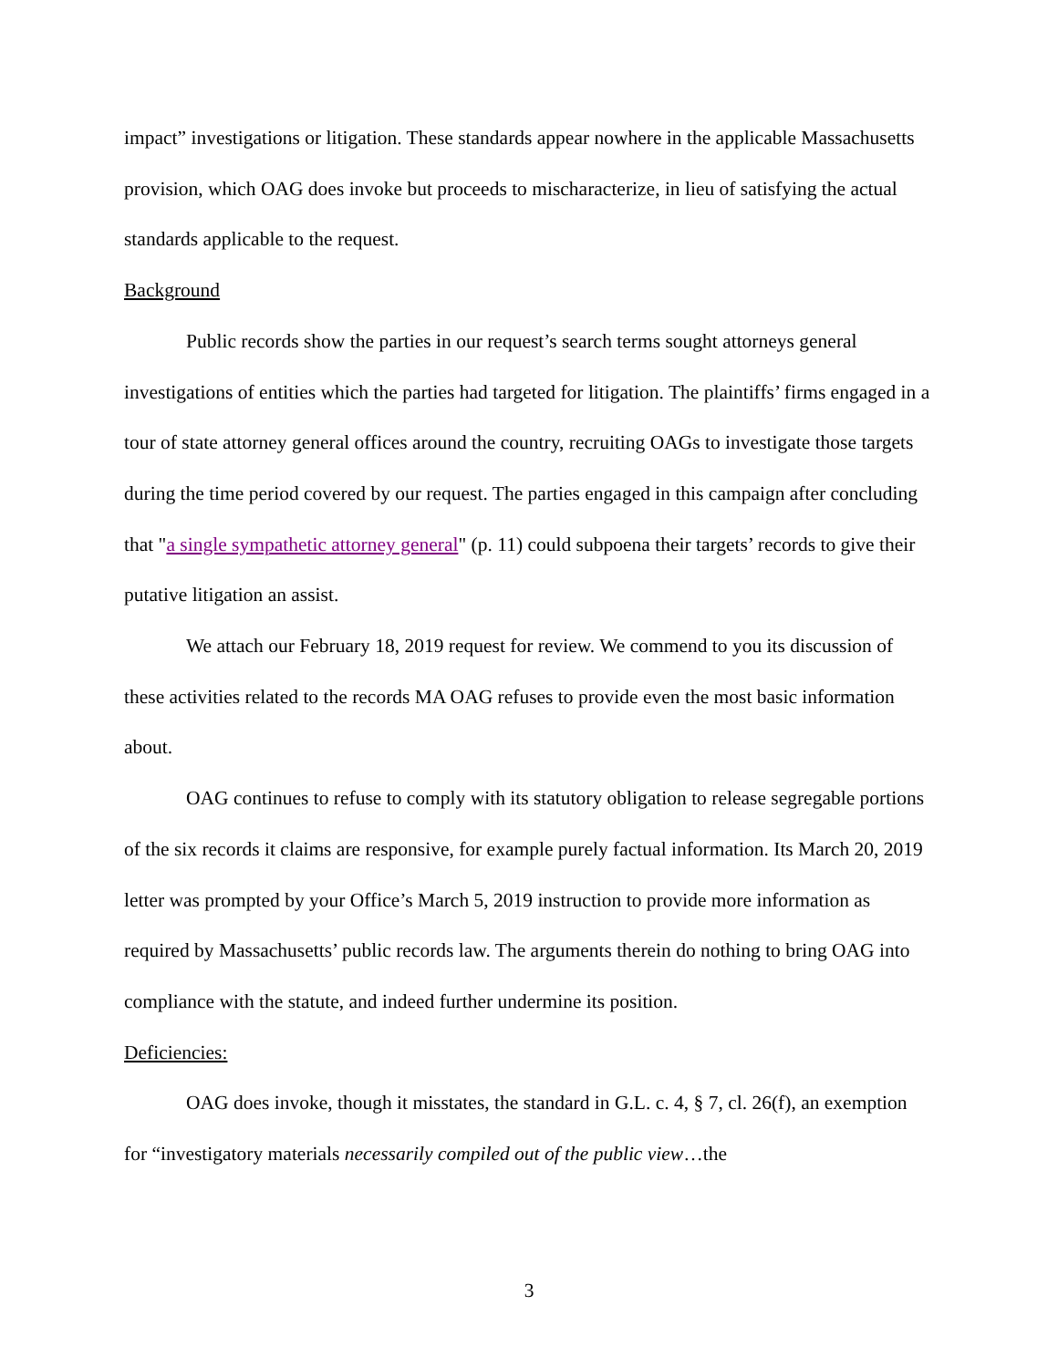impact” investigations or litigation. These standards appear nowhere in the applicable Massachusetts provision, which OAG does invoke but proceeds to mischaracterize, in lieu of satisfying the actual standards applicable to the request.
Background
Public records show the parties in our request’s search terms sought attorneys general investigations of entities which the parties had targeted for litigation. The plaintiffs’ firms engaged in a tour of state attorney general offices around the country, recruiting OAGs to investigate those targets during the time period covered by our request. The parties engaged in this campaign after concluding that "a single sympathetic attorney general" (p. 11) could subpoena their targets’ records to give their putative litigation an assist.
We attach our February 18, 2019 request for review. We commend to you its discussion of these activities related to the records MA OAG refuses to provide even the most basic information about.
OAG continues to refuse to comply with its statutory obligation to release segregable portions of the six records it claims are responsive, for example purely factual information. Its March 20, 2019 letter was prompted by your Office’s March 5, 2019 instruction to provide more information as required by Massachusetts’ public records law. The arguments therein do nothing to bring OAG into compliance with the statute, and indeed further undermine its position.
Deficiencies:
OAG does invoke, though it misstates, the standard in G.L. c. 4, § 7, cl. 26(f), an exemption for “investigatory materials necessarily compiled out of the public view…the
3